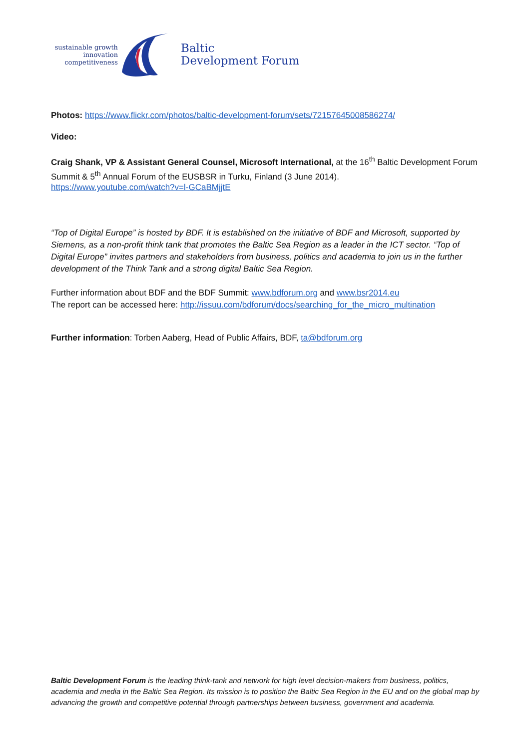sustainable growth
innovation
competitiveness
Baltic
Development Forum
Photos: https://www.flickr.com/photos/baltic-development-forum/sets/72157645008586274/
Video:
Craig Shank, VP & Assistant General Counsel, Microsoft International, at the 16<sup>th</sup> Baltic Development Forum Summit & 5<sup>th</sup> Annual Forum of the EUSBSR in Turku, Finland (3 June 2014).
https://www.youtube.com/watch?v=l-GCaBMjjtE
“Top of Digital Europe” is hosted by BDF. It is established on the initiative of BDF and Microsoft, supported by Siemens, as a non-profit think tank that promotes the Baltic Sea Region as a leader in the ICT sector. “Top of Digital Europe” invites partners and stakeholders from business, politics and academia to join us in the further development of the Think Tank and a strong digital Baltic Sea Region.
Further information about BDF and the BDF Summit: www.bdforum.org and www.bsr2014.eu
The report can be accessed here: http://issuu.com/bdforum/docs/searching_for_the_micro_multination
Further information: Torben Aaberg, Head of Public Affairs, BDF, ta@bdforum.org
Baltic Development Forum is the leading think-tank and network for high level decision-makers from business, politics, academia and media in the Baltic Sea Region. Its mission is to position the Baltic Sea Region in the EU and on the global map by advancing the growth and competitive potential through partnerships between business, government and academia.